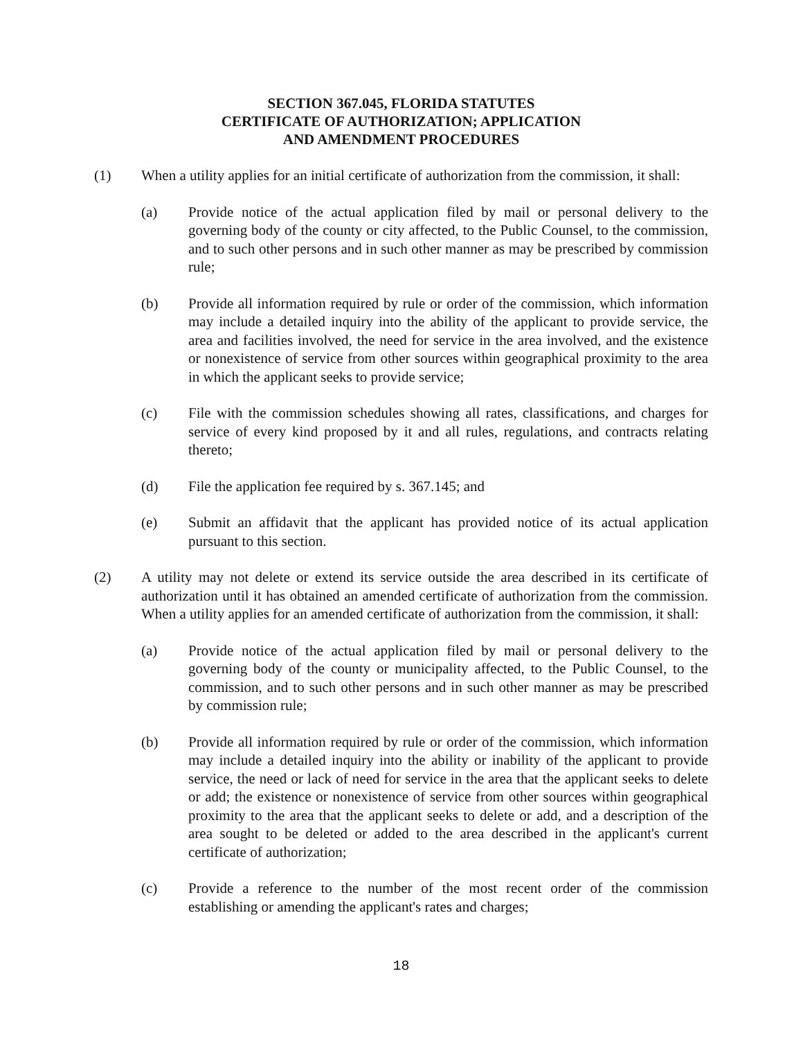SECTION 367.045, FLORIDA STATUTES
CERTIFICATE OF AUTHORIZATION; APPLICATION
AND AMENDMENT PROCEDURES
(1) When a utility applies for an initial certificate of authorization from the commission, it shall:
(a) Provide notice of the actual application filed by mail or personal delivery to the governing body of the county or city affected, to the Public Counsel, to the commission, and to such other persons and in such other manner as may be prescribed by commission rule;
(b) Provide all information required by rule or order of the commission, which information may include a detailed inquiry into the ability of the applicant to provide service, the area and facilities involved, the need for service in the area involved, and the existence or nonexistence of service from other sources within geographical proximity to the area in which the applicant seeks to provide service;
(c) File with the commission schedules showing all rates, classifications, and charges for service of every kind proposed by it and all rules, regulations, and contracts relating thereto;
(d) File the application fee required by s. 367.145; and
(e) Submit an affidavit that the applicant has provided notice of its actual application pursuant to this section.
(2) A utility may not delete or extend its service outside the area described in its certificate of authorization until it has obtained an amended certificate of authorization from the commission. When a utility applies for an amended certificate of authorization from the commission, it shall:
(a) Provide notice of the actual application filed by mail or personal delivery to the governing body of the county or municipality affected, to the Public Counsel, to the commission, and to such other persons and in such other manner as may be prescribed by commission rule;
(b) Provide all information required by rule or order of the commission, which information may include a detailed inquiry into the ability or inability of the applicant to provide service, the need or lack of need for service in the area that the applicant seeks to delete or add; the existence or nonexistence of service from other sources within geographical proximity to the area that the applicant seeks to delete or add, and a description of the area sought to be deleted or added to the area described in the applicant's current certificate of authorization;
(c) Provide a reference to the number of the most recent order of the commission establishing or amending the applicant's rates and charges;
18